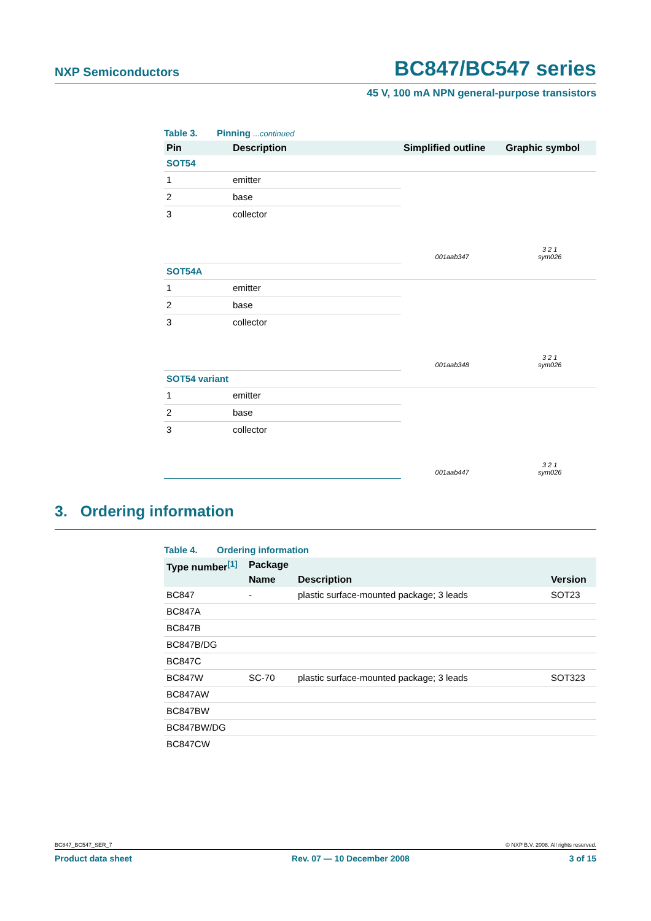NXP Semiconductors
BC847/BC547 series
45 V, 100 mA NPN general-purpose transistors
Table 3. Pinning ...continued
| Pin | Description | Simplified outline | Graphic symbol |
| --- | --- | --- | --- |
| SOT54 | | | |
| 1 | emitter | 001aab347 | 3 2 1 sym026 |
| 2 | base | | |
| 3 | collector | | |
| SOT54A | | | |
| 1 | emitter | 001aab348 | 3 2 1 sym026 |
| 2 | base | | |
| 3 | collector | | |
| SOT54 variant | | | |
| 1 | emitter | 001aab447 | 3 2 1 sym026 |
| 2 | base | | |
| 3 | collector | | |
3. Ordering information
Table 4. Ordering information
| Type number<sup>[1]</sup> | Package | | |
| --- | --- | --- | --- |
| | Name | Description | Version |
| BC847 | - | plastic surface-mounted package; 3 leads | SOT23 |
| BC847A | | | |
| BC847B | | | |
| BC847B/DG | | | |
| BC847C | | | |
| BC847W | SC-70 | plastic surface-mounted package; 3 leads | SOT323 |
| BC847AW | | | |
| BC847BW | | | |
| BC847BW/DG | | | |
| BC847CW | | | |
BC847_BC547_SER_7 © NXP B.V. 2008. All rights reserved.
Product data sheet Rev. 07 — 10 December 2008 3 of 15